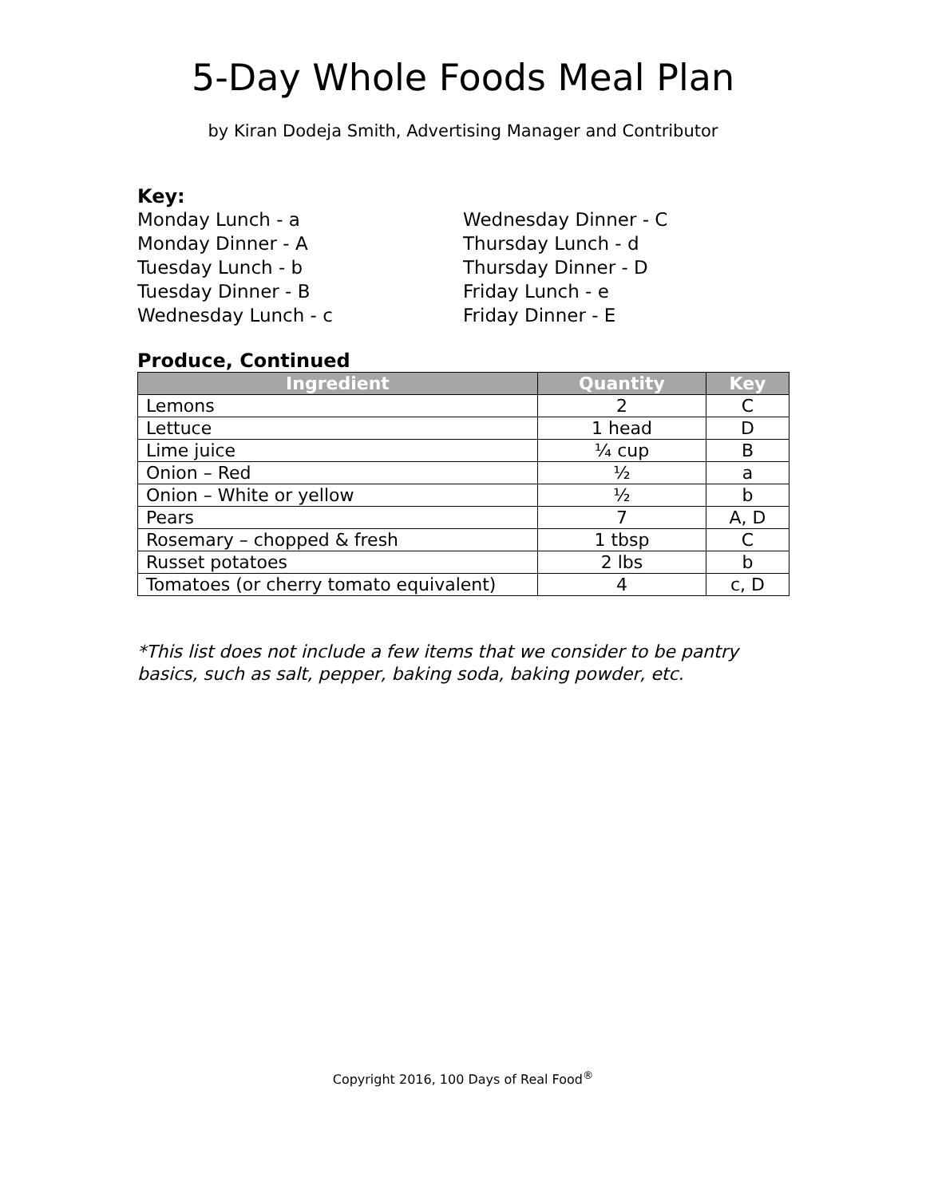5-Day Whole Foods Meal Plan
by Kiran Dodeja Smith, Advertising Manager and Contributor
Key:
Monday Lunch - a
Monday Dinner - A
Tuesday Lunch - b
Tuesday Dinner - B
Wednesday Lunch - c
Wednesday Dinner - C
Thursday Lunch - d
Thursday Dinner - D
Friday Lunch - e
Friday Dinner - E
Produce, Continued
| Ingredient | Quantity | Key |
| --- | --- | --- |
| Lemons | 2 | C |
| Lettuce | 1 head | D |
| Lime juice | ¼ cup | B |
| Onion – Red | ½ | a |
| Onion – White or yellow | ½ | b |
| Pears | 7 | A, D |
| Rosemary – chopped & fresh | 1 tbsp | C |
| Russet potatoes | 2 lbs | b |
| Tomatoes (or cherry tomato equivalent) | 4 | c, D |
*This list does not include a few items that we consider to be pantry basics, such as salt, pepper, baking soda, baking powder, etc.
Copyright 2016, 100 Days of Real Food<sup>®</sup>